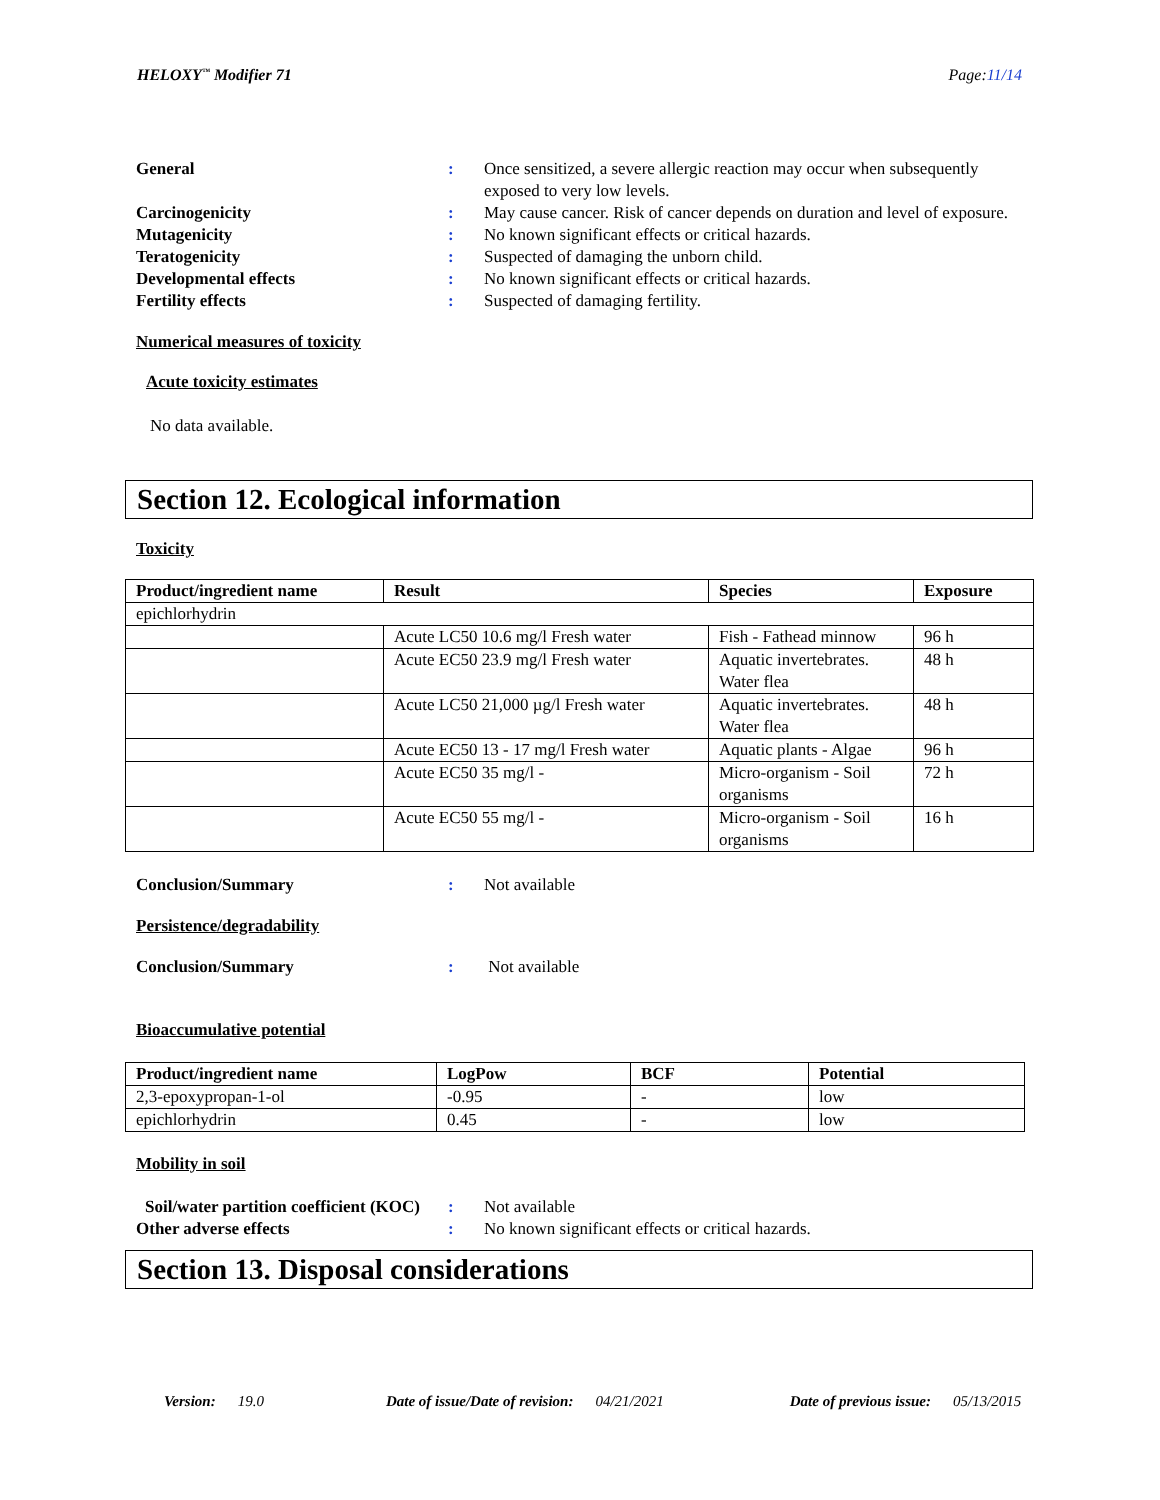HELOXY<sup>™</sup> Modifier 71 Page:11/14
General : Once sensitized, a severe allergic reaction may occur when subsequently exposed to very low levels.
Carcinogenicity : May cause cancer. Risk of cancer depends on duration and level of exposure.
Mutagenicity : No known significant effects or critical hazards.
Teratogenicity : Suspected of damaging the unborn child.
Developmental effects : No known significant effects or critical hazards.
Fertility effects : Suspected of damaging fertility.
Numerical measures of toxicity
Acute toxicity estimates
No data available.
Section 12. Ecological information
Toxicity
| Product/ingredient name | Result | Species | Exposure |
| --- | --- | --- | --- |
| epichlorhydrin | | | |
| | Acute LC50 10.6 mg/l Fresh water | Fish - Fathead minnow | 96 h |
| | Acute EC50 23.9 mg/l Fresh water | Aquatic invertebrates. Water flea | 48 h |
| | Acute LC50 21,000 µg/l Fresh water | Aquatic invertebrates. Water flea | 48 h |
| | Acute EC50 13 - 17 mg/l Fresh water | Aquatic plants - Algae | 96 h |
| | Acute EC50 35 mg/l - | Micro-organism - Soil organisms | 72 h |
| | Acute EC50 55 mg/l - | Micro-organism - Soil organisms | 16 h |
Conclusion/Summary : Not available
Persistence/degradability
Conclusion/Summary : Not available
Bioaccumulative potential
| Product/ingredient name | LogPow | BCF | Potential |
| --- | --- | --- | --- |
| 2,3-epoxypropan-1-ol | -0.95 | - | low |
| epichlorhydrin | 0.45 | - | low |
Mobility in soil
Soil/water partition coefficient (KOC)
: Not available
Other adverse effects : No known significant effects or critical hazards.
Section 13. Disposal considerations
Version: 19.0 Date of issue/Date of revision: 04/21/2021 Date of previous issue: 05/13/2015